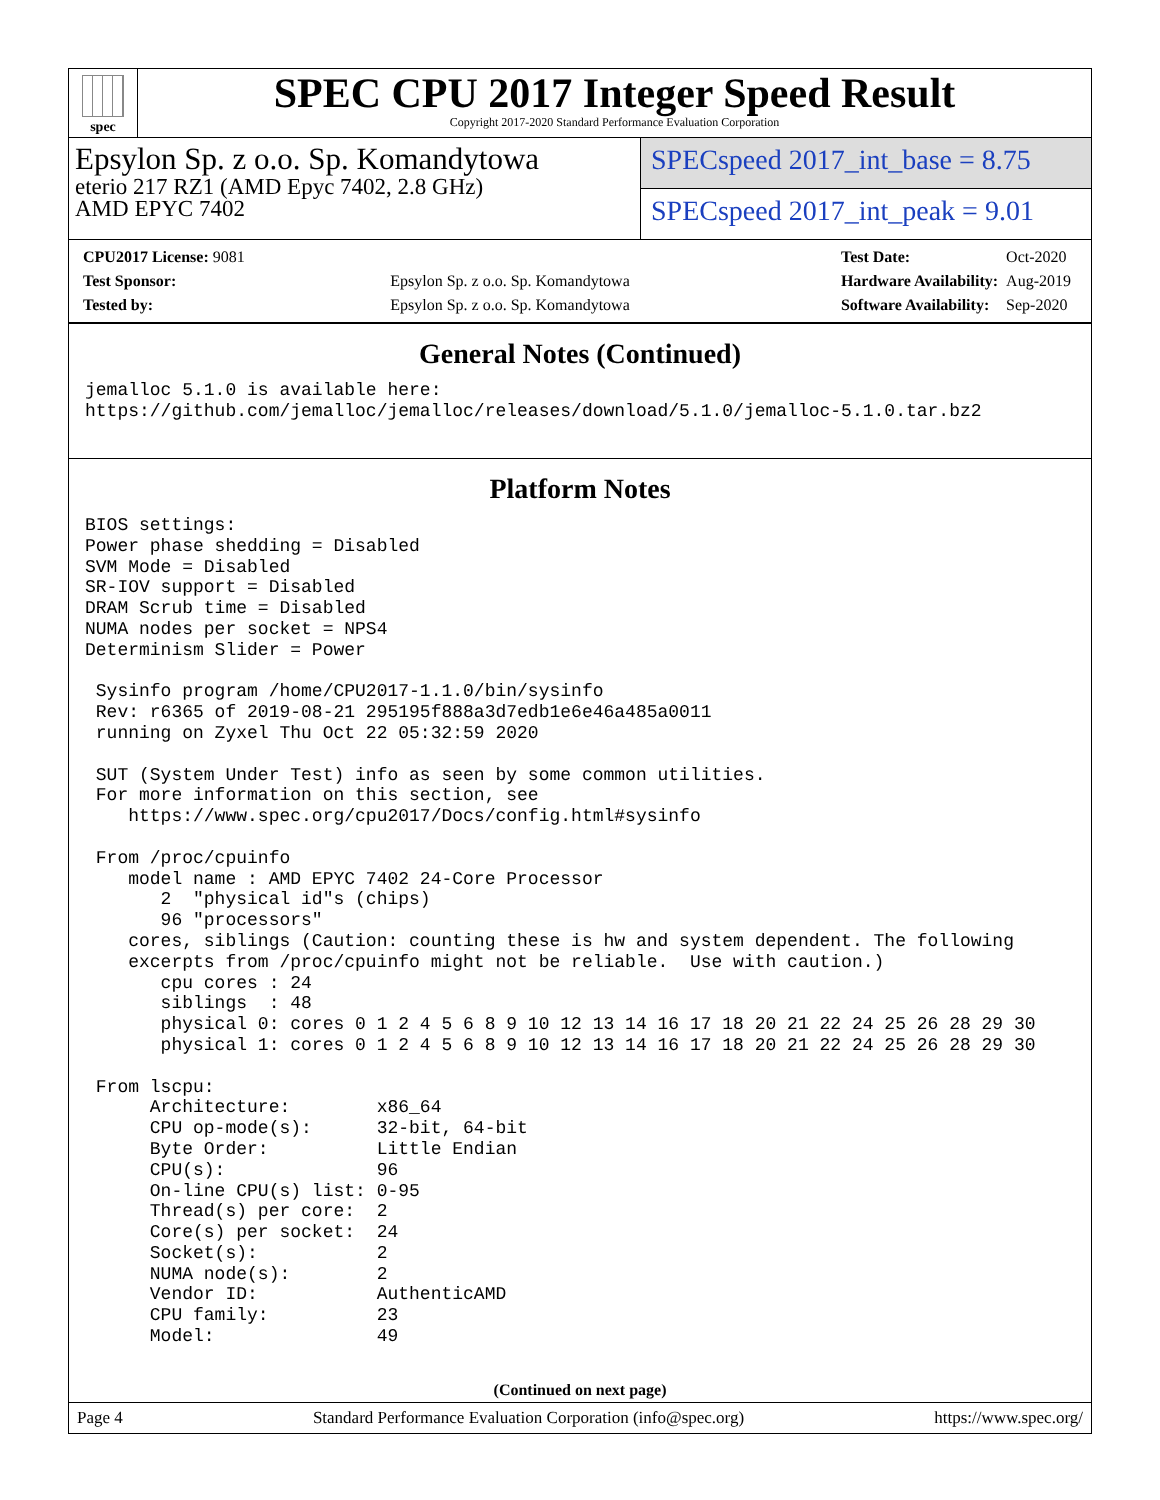spec
SPEC CPU 2017 Integer Speed Result
Copyright 2017-2020 Standard Performance Evaluation Corporation
Epsylon Sp. z o.o. Sp. Komandytowa
eterio 217 RZ1 (AMD Epyc 7402, 2.8 GHz)
AMD EPYC 7402
SPECspeed 2017_int_base = 8.75
SPECspeed 2017_int_peak = 9.01
| CPU2017 License: 9081 | |
| Test Sponsor: | Epsylon Sp. z o.o. Sp. Komandytowa |
| Tested by: | Epsylon Sp. z o.o. Sp. Komandytowa |
| Test Date: | Oct-2020 |
| Hardware Availability: | Aug-2019 |
| Software Availability: | Sep-2020 |
General Notes (Continued)
jemalloc 5.1.0 is available here:
https://github.com/jemalloc/jemalloc/releases/download/5.1.0/jemalloc-5.1.0.tar.bz2
Platform Notes
BIOS settings:
Power phase shedding = Disabled
SVM Mode = Disabled
SR-IOV support = Disabled
DRAM Scrub time = Disabled
NUMA nodes per socket = NPS4
Determinism Slider = Power

 Sysinfo program /home/CPU2017-1.1.0/bin/sysinfo
 Rev: r6365 of 2019-08-21 295195f888a3d7edb1e6e46a485a0011
 running on Zyxel Thu Oct 22 05:32:59 2020

 SUT (System Under Test) info as seen by some common utilities.
 For more information on this section, see
    https://www.spec.org/cpu2017/Docs/config.html#sysinfo

 From /proc/cpuinfo
    model name : AMD EPYC 7402 24-Core Processor
       2  "physical id"s (chips)
       96 "processors"
    cores, siblings (Caution: counting these is hw and system dependent. The following
    excerpts from /proc/cpuinfo might not be reliable.  Use with caution.)
       cpu cores : 24
       siblings  : 48
       physical 0: cores 0 1 2 4 5 6 8 9 10 12 13 14 16 17 18 20 21 22 24 25 26 28 29 30
       physical 1: cores 0 1 2 4 5 6 8 9 10 12 13 14 16 17 18 20 21 22 24 25 26 28 29 30

 From lscpu:
      Architecture:        x86_64
      CPU op-mode(s):      32-bit, 64-bit
      Byte Order:          Little Endian
      CPU(s):              96
      On-line CPU(s) list: 0-95
      Thread(s) per core:  2
      Core(s) per socket:  24
      Socket(s):           2
      NUMA node(s):        2
      Vendor ID:           AuthenticAMD
      CPU family:          23
      Model:               49
(Continued on next page)
Page 4 Standard Performance Evaluation Corporation (info@spec.org) https://www.spec.org/